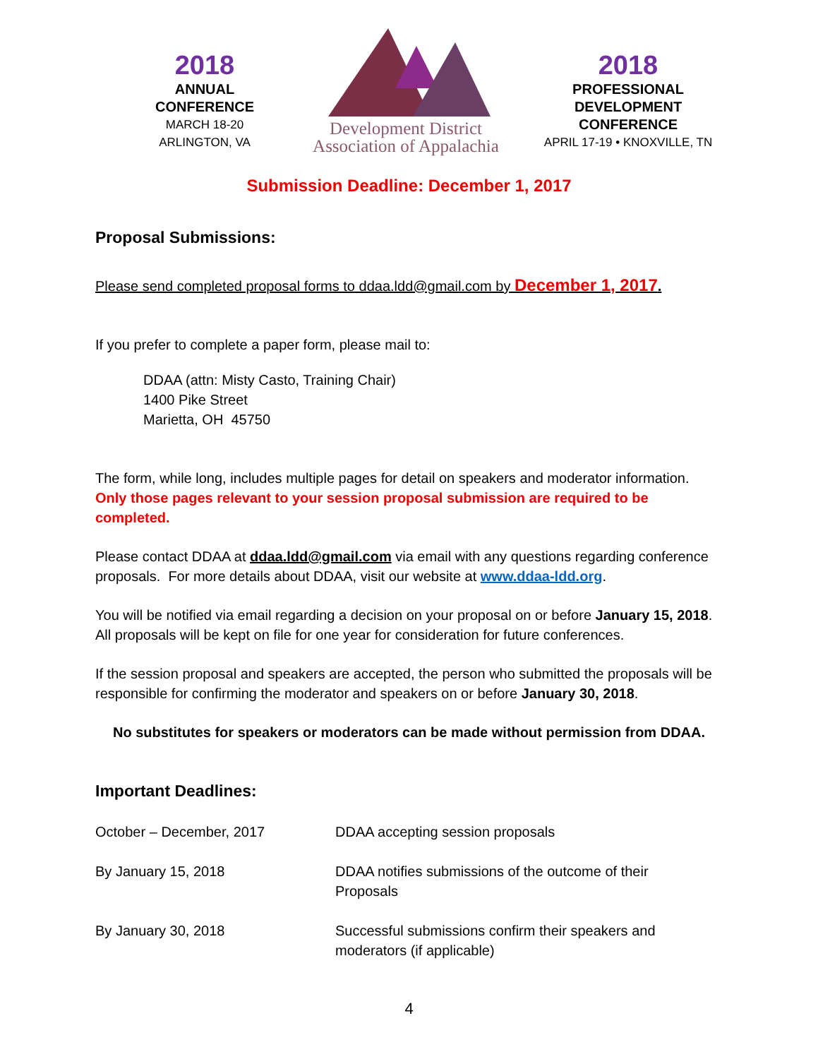2018
ANNUAL
CONFERENCE
MARCH 18-20
ARLINGTON, VA
Development District
Association of Appalachia
2018
PROFESSIONAL
DEVELOPMENT
CONFERENCE
APRIL 17-19 • KNOXVILLE, TN
Submission Deadline: December 1, 2017
Proposal Submissions:
Please send completed proposal forms to ddaa.ldd@gmail.com by December 1, 2017.
If you prefer to complete a paper form, please mail to:
DDAA (attn: Misty Casto, Training Chair)
1400 Pike Street
Marietta, OH 45750
The form, while long, includes multiple pages for detail on speakers and moderator information. Only those pages relevant to your session proposal submission are required to be completed.
Please contact DDAA at ddaa.ldd@gmail.com via email with any questions regarding conference proposals. For more details about DDAA, visit our website at www.ddaa-ldd.org.
You will be notified via email regarding a decision on your proposal on or before January 15, 2018. All proposals will be kept on file for one year for consideration for future conferences.
If the session proposal and speakers are accepted, the person who submitted the proposals will be responsible for confirming the moderator and speakers on or before January 30, 2018.
No substitutes for speakers or moderators can be made without permission from DDAA.
Important Deadlines:
October – December, 2017 DDAA accepting session proposals
By January 15, 2018 DDAA notifies submissions of the outcome of their Proposals
By January 30, 2018 Successful submissions confirm their speakers and moderators (if applicable)
4